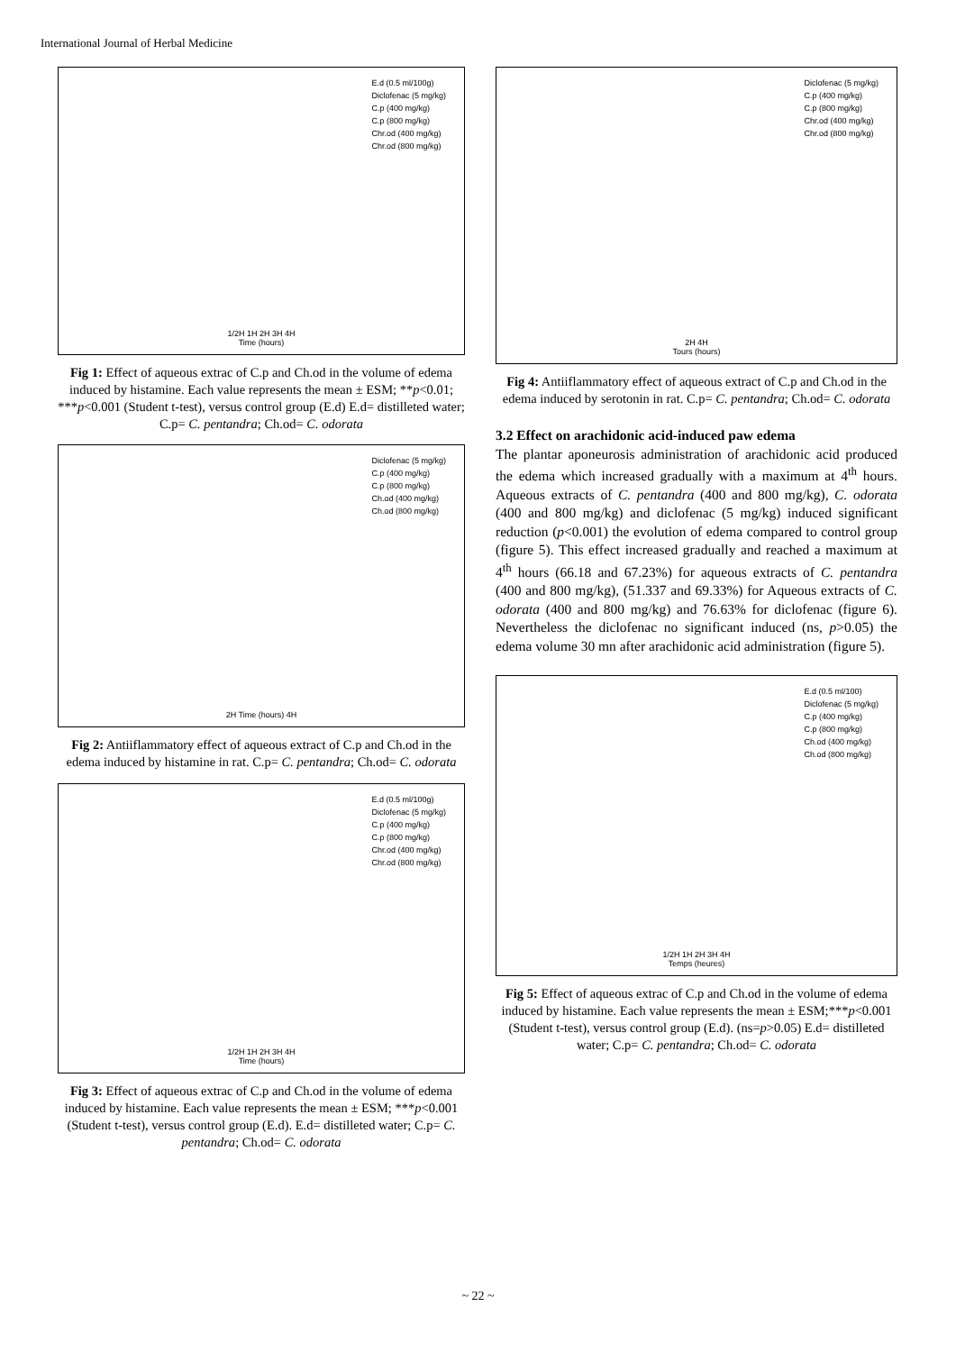International Journal of Herbal Medicine
E.d (0.5 ml/100g)
Diclofenac (5 mg/kg)
C.p (400 mg/kg)
C.p (800 mg/kg)
Chr.od (400 mg/kg)
Chr.od (800 mg/kg)
1/2H 1H 2H 3H 4H
Time (hours)
Fig 1: Effect of aqueous extrac of C.p and Ch.od in the volume of edema induced by histamine. Each value represents the mean ± ESM; **p<0.01; ***p<0.001 (Student t-test), versus control group (E.d) E.d= distilleted water; C.p= C. pentandra; Ch.od= C. odorata
Diclofenac (5 mg/kg)
C.p (400 mg/kg)
C.p (800 mg/kg)
Ch.od (400 mg/kg)
Ch.od (800 mg/kg)
2H Time (hours) 4H
Fig 2: Antiiflammatory effect of aqueous extract of C.p and Ch.od in the edema induced by histamine in rat. C.p= C. pentandra; Ch.od= C. odorata
E.d (0.5 ml/100g)
Diclofenac (5 mg/kg)
C.p (400 mg/kg)
C.p (800 mg/kg)
Chr.od (400 mg/kg)
Chr.od (800 mg/kg)
1/2H 1H 2H 3H 4H
Time (hours)
Fig 3: Effect of aqueous extrac of C.p and Ch.od in the volume of edema induced by histamine. Each value represents the mean ± ESM; ***p<0.001 (Student t-test), versus control group (E.d). E.d= distilleted water; C.p= C. pentandra; Ch.od= C. odorata
Diclofenac (5 mg/kg)
C.p (400 mg/kg)
C.p (800 mg/kg)
Chr.od (400 mg/kg)
Chr.od (800 mg/kg)
2H 4H
Tours (hours)
Fig 4: Antiiflammatory effect of aqueous extract of C.p and Ch.od in the edema induced by serotonin in rat. C.p= C. pentandra; Ch.od= C. odorata
3.2 Effect on arachidonic acid-induced paw edema
The plantar aponeurosis administration of arachidonic acid produced the edema which increased gradually with a maximum at 4<sup>th</sup> hours. Aqueous extracts of C. pentandra (400 and 800 mg/kg), C. odorata (400 and 800 mg/kg) and diclofenac (5 mg/kg) induced significant reduction (p<0.001) the evolution of edema compared to control group (figure 5). This effect increased gradually and reached a maximum at 4<sup>th</sup> hours (66.18 and 67.23%) for aqueous extracts of C. pentandra (400 and 800 mg/kg), (51.337 and 69.33%) for Aqueous extracts of C. odorata (400 and 800 mg/kg) and 76.63% for diclofenac (figure 6). Nevertheless the diclofenac no significant induced (ns, p>0.05) the edema volume 30 mn after arachidonic acid administration (figure 5).
E.d (0.5 ml/100)
Diclofenac (5 mg/kg)
C.p (400 mg/kg)
C.p (800 mg/kg)
Ch.od (400 mg/kg)
Ch.od (800 mg/kg)
1/2H 1H 2H 3H 4H
Temps (heures)
Fig 5: Effect of aqueous extrac of C.p and Ch.od in the volume of edema induced by histamine. Each value represents the mean ± ESM;***p<0.001 (Student t-test), versus control group (E.d). (ns=p>0.05) E.d= distilleted water; C.p= C. pentandra; Ch.od= C. odorata
~ 22 ~